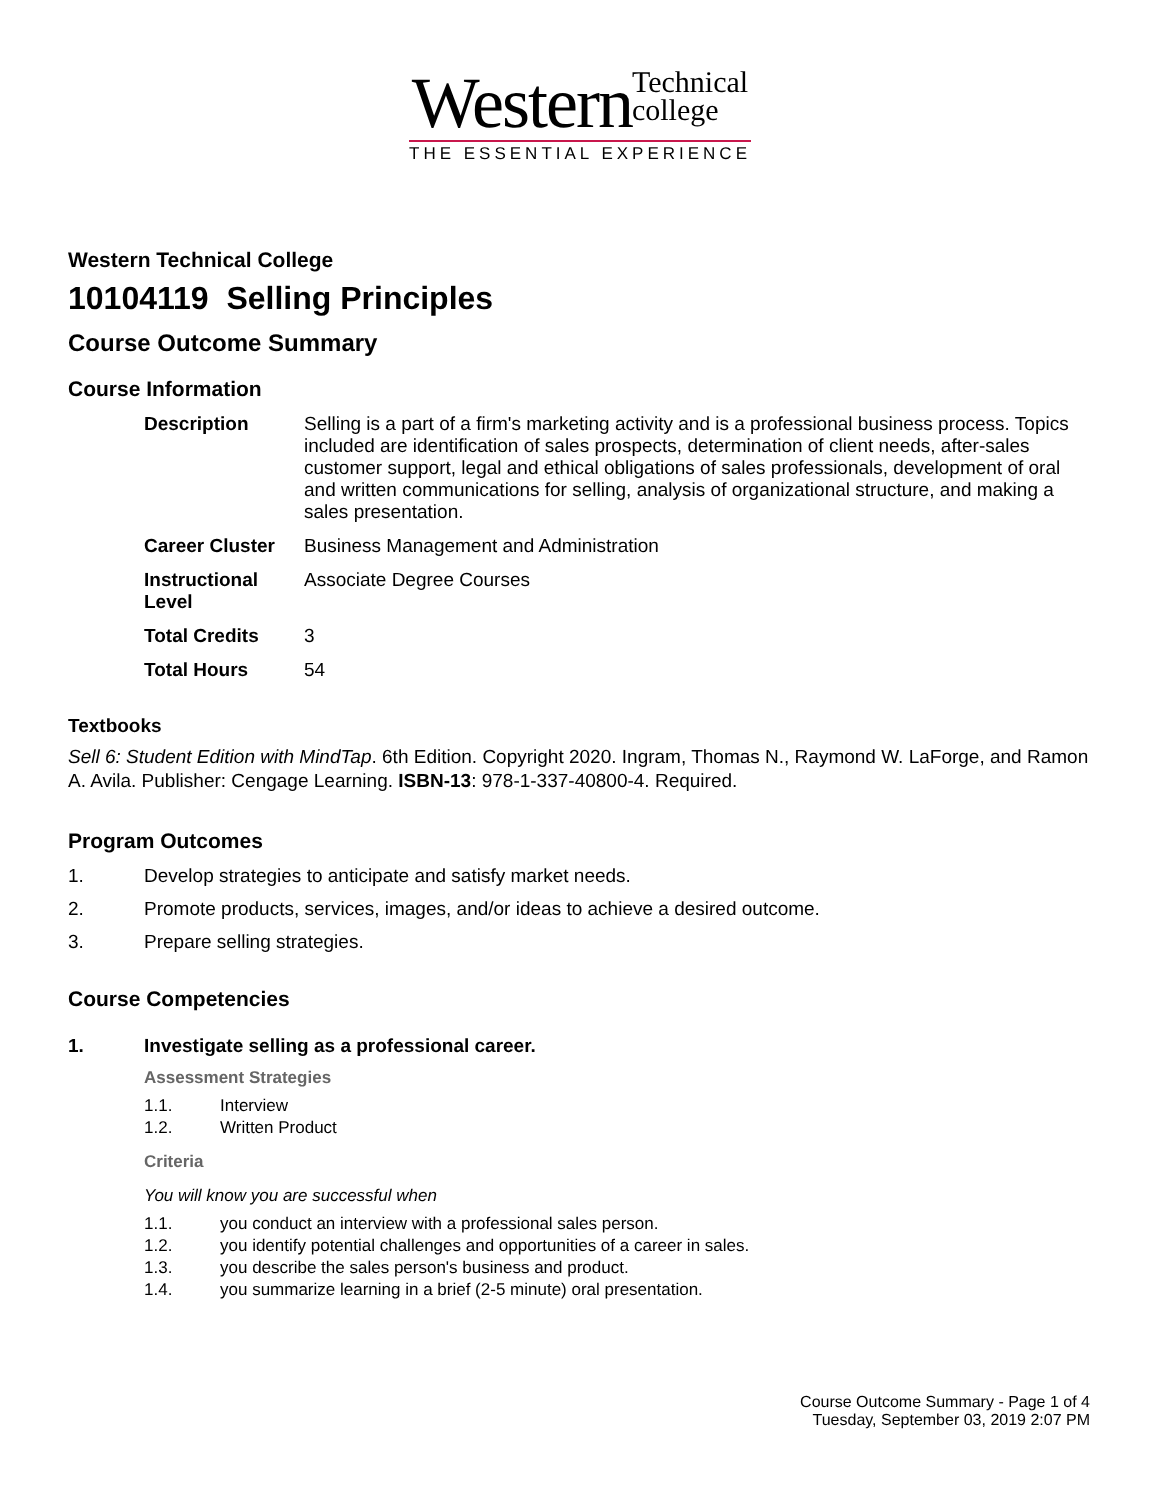Western Technical
college
THE ESSENTIAL EXPERIENCE
Western Technical College
10104119 Selling Principles
Course Outcome Summary
Course Information
| Description | Selling is a part of a firm's marketing activity and is a professional business process. Topics included are identification of sales prospects, determination of client needs, after-sales customer support, legal and ethical obligations of sales professionals, development of oral and written communications for selling, analysis of organizational structure, and making a sales presentation. |
| Career Cluster | Business Management and Administration |
| Instructional Level | Associate Degree Courses |
| Total Credits | 3 |
| Total Hours | 54 |
Textbooks
Sell 6: Student Edition with MindTap. 6th Edition. Copyright 2020. Ingram, Thomas N., Raymond W. LaForge, and Ramon A. Avila. Publisher: Cengage Learning. ISBN-13: 978-1-337-40800-4. Required.
Program Outcomes
1. Develop strategies to anticipate and satisfy market needs.
2. Promote products, services, images, and/or ideas to achieve a desired outcome.
3. Prepare selling strategies.
Course Competencies
1. Investigate selling as a professional career.
Assessment Strategies
1.1. Interview
1.2. Written Product
Criteria
You will know you are successful when
1.1. you conduct an interview with a professional sales person.
1.2. you identify potential challenges and opportunities of a career in sales.
1.3. you describe the sales person's business and product.
1.4. you summarize learning in a brief (2-5 minute) oral presentation.
Course Outcome Summary - Page 1 of 4
Tuesday, September 03, 2019 2:07 PM